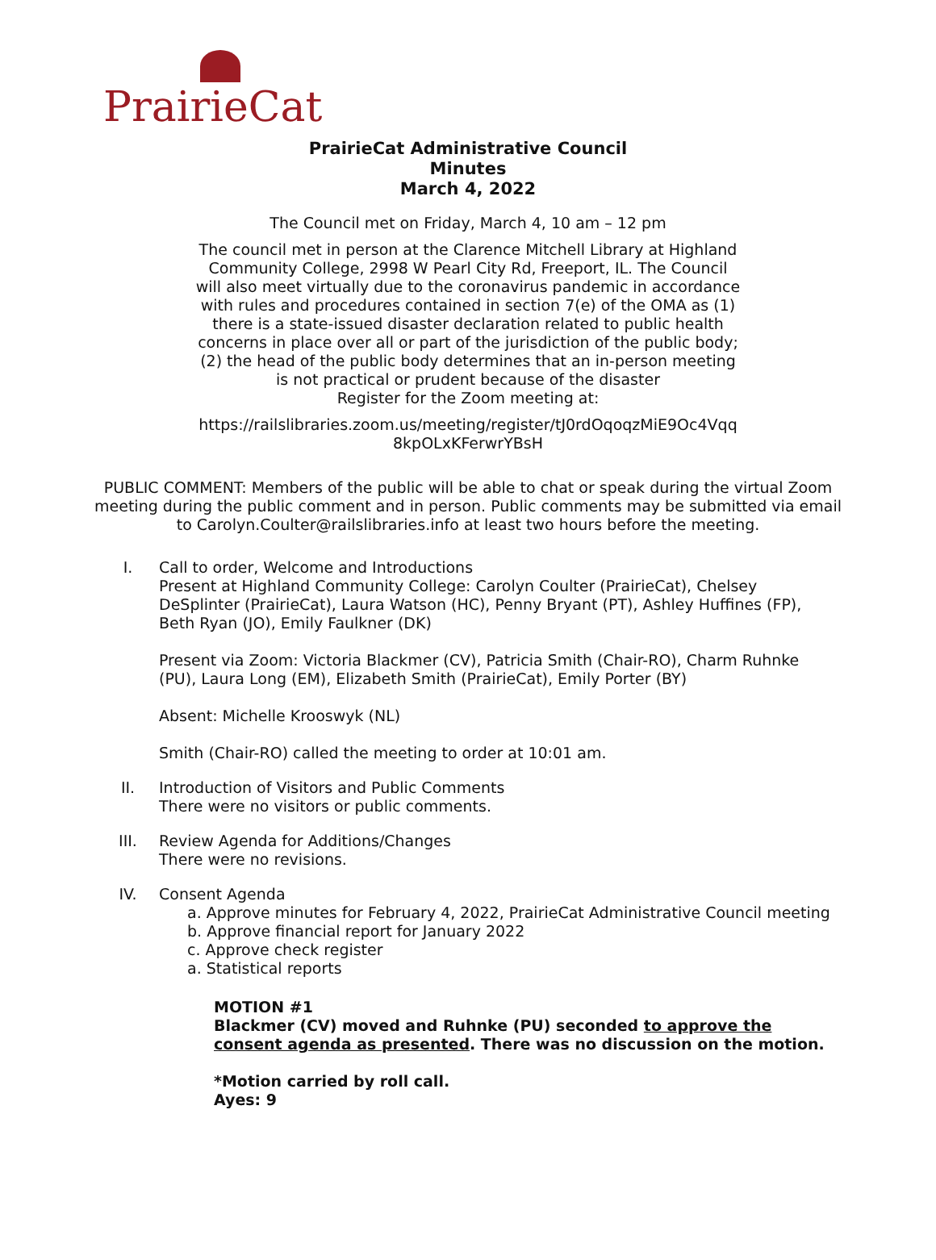PrairieCat
PrairieCat Administrative Council
Minutes
March 4, 2022
The Council met on Friday, March 4, 10 am – 12 pm
The council met in person at the Clarence Mitchell Library at Highland Community College, 2998 W Pearl City Rd, Freeport, IL. The Council will also meet virtually due to the coronavirus pandemic in accordance with rules and procedures contained in section 7(e) of the OMA as (1) there is a state-issued disaster declaration related to public health concerns in place over all or part of the jurisdiction of the public body; (2) the head of the public body determines that an in-person meeting is not practical or prudent because of the disaster
Register for the Zoom meeting at:
https://railslibraries.zoom.us/meeting/register/tJ0rdOqoqzMiE9Oc4Vqq 8kpOLxKFerwrYBsH
PUBLIC COMMENT: Members of the public will be able to chat or speak during the virtual Zoom meeting during the public comment and in person. Public comments may be submitted via email to Carolyn.Coulter@railslibraries.info at least two hours before the meeting.
I. Call to order, Welcome and Introductions
Present at Highland Community College: Carolyn Coulter (PrairieCat), Chelsey DeSplinter (PrairieCat), Laura Watson (HC), Penny Bryant (PT), Ashley Huffines (FP), Beth Ryan (JO), Emily Faulkner (DK)
Present via Zoom: Victoria Blackmer (CV), Patricia Smith (Chair-RO), Charm Ruhnke (PU), Laura Long (EM), Elizabeth Smith (PrairieCat), Emily Porter (BY)
Absent: Michelle Krooswyk (NL)
Smith (Chair-RO) called the meeting to order at 10:01 am.
II. Introduction of Visitors and Public Comments
There were no visitors or public comments.
III. Review Agenda for Additions/Changes
There were no revisions.
IV. Consent Agenda
a. Approve minutes for February 4, 2022, PrairieCat Administrative Council meeting
b. Approve financial report for January 2022
c. Approve check register
a. Statistical reports
MOTION #1
Blackmer (CV) moved and Ruhnke (PU) seconded to approve the consent agenda as presented. There was no discussion on the motion.
*Motion carried by roll call.
Ayes: 9